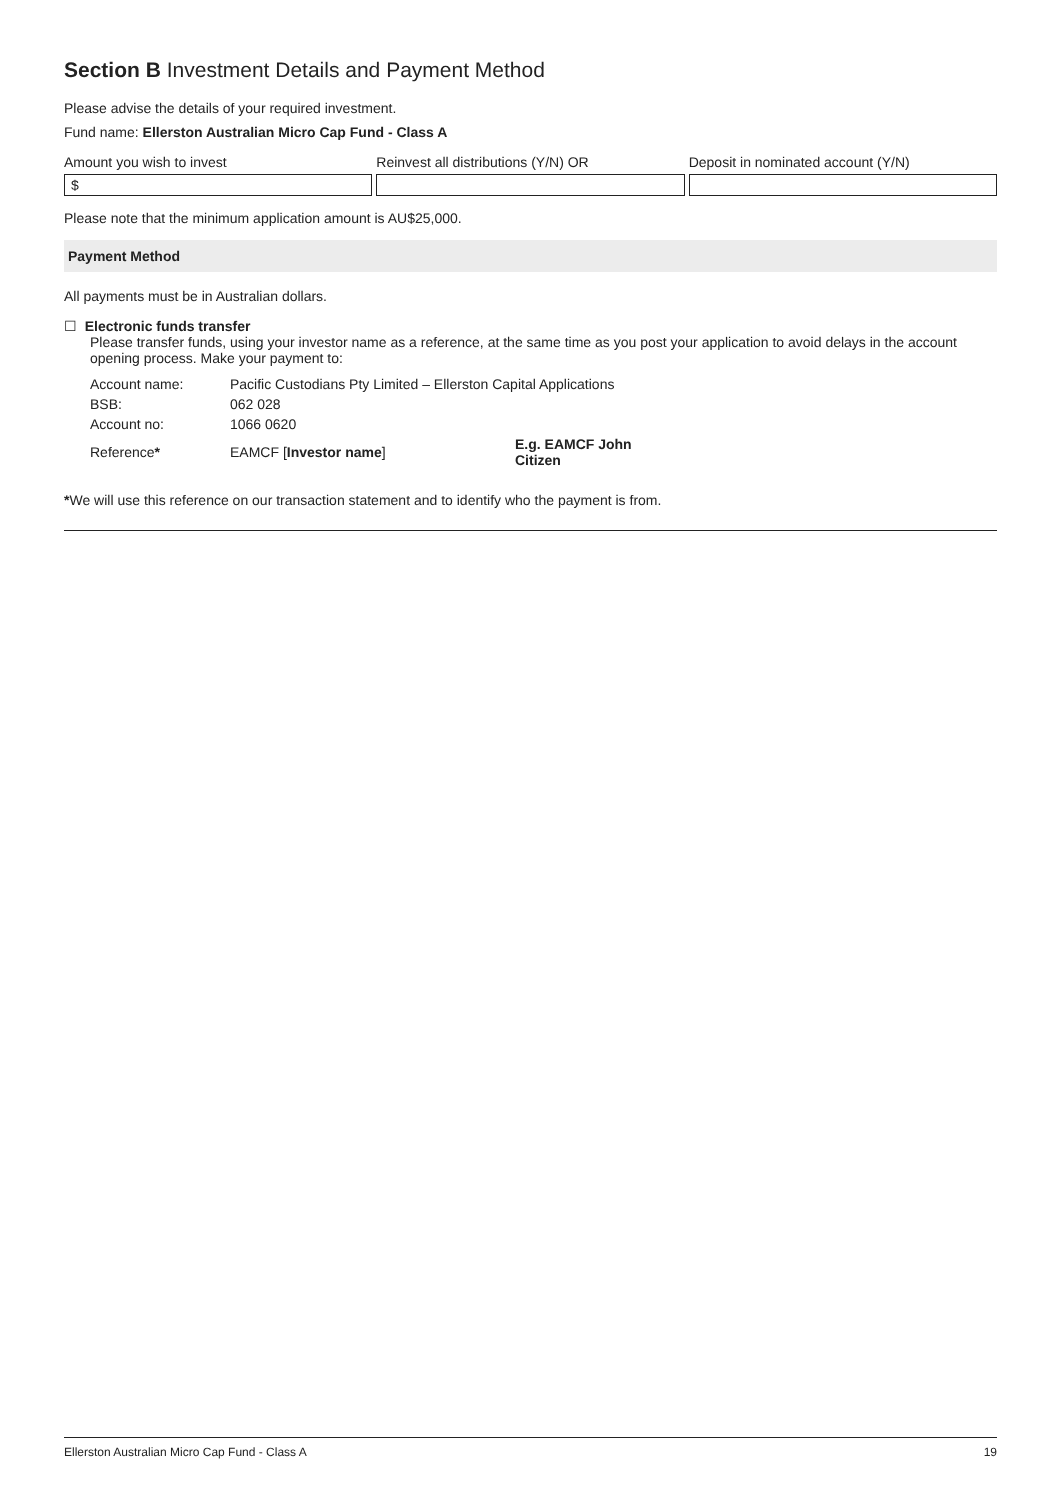Section B Investment Details and Payment Method
Please advise the details of your required investment.
Fund name: Ellerston Australian Micro Cap Fund - Class A
Amount you wish to invest
$
Reinvest all distributions (Y/N) OR
Deposit in nominated account (Y/N)
Please note that the minimum application amount is AU$25,000.
Payment Method
All payments must be in Australian dollars.
☐ Electronic funds transfer
Please transfer funds, using your investor name as a reference, at the same time as you post your application to avoid delays in the account opening process. Make your payment to:
| Account name: | Pacific Custodians Pty Limited – Ellerston Capital Applications | |
| BSB: | 062 028 | |
| Account no: | 1066 0620 | |
| Reference * | EAMCF [ Investor name ] | E.g. EAMCF John Citizen |
*We will use this reference on our transaction statement and to identify who the payment is from.
Ellerston Australian Micro Cap Fund - Class A 19